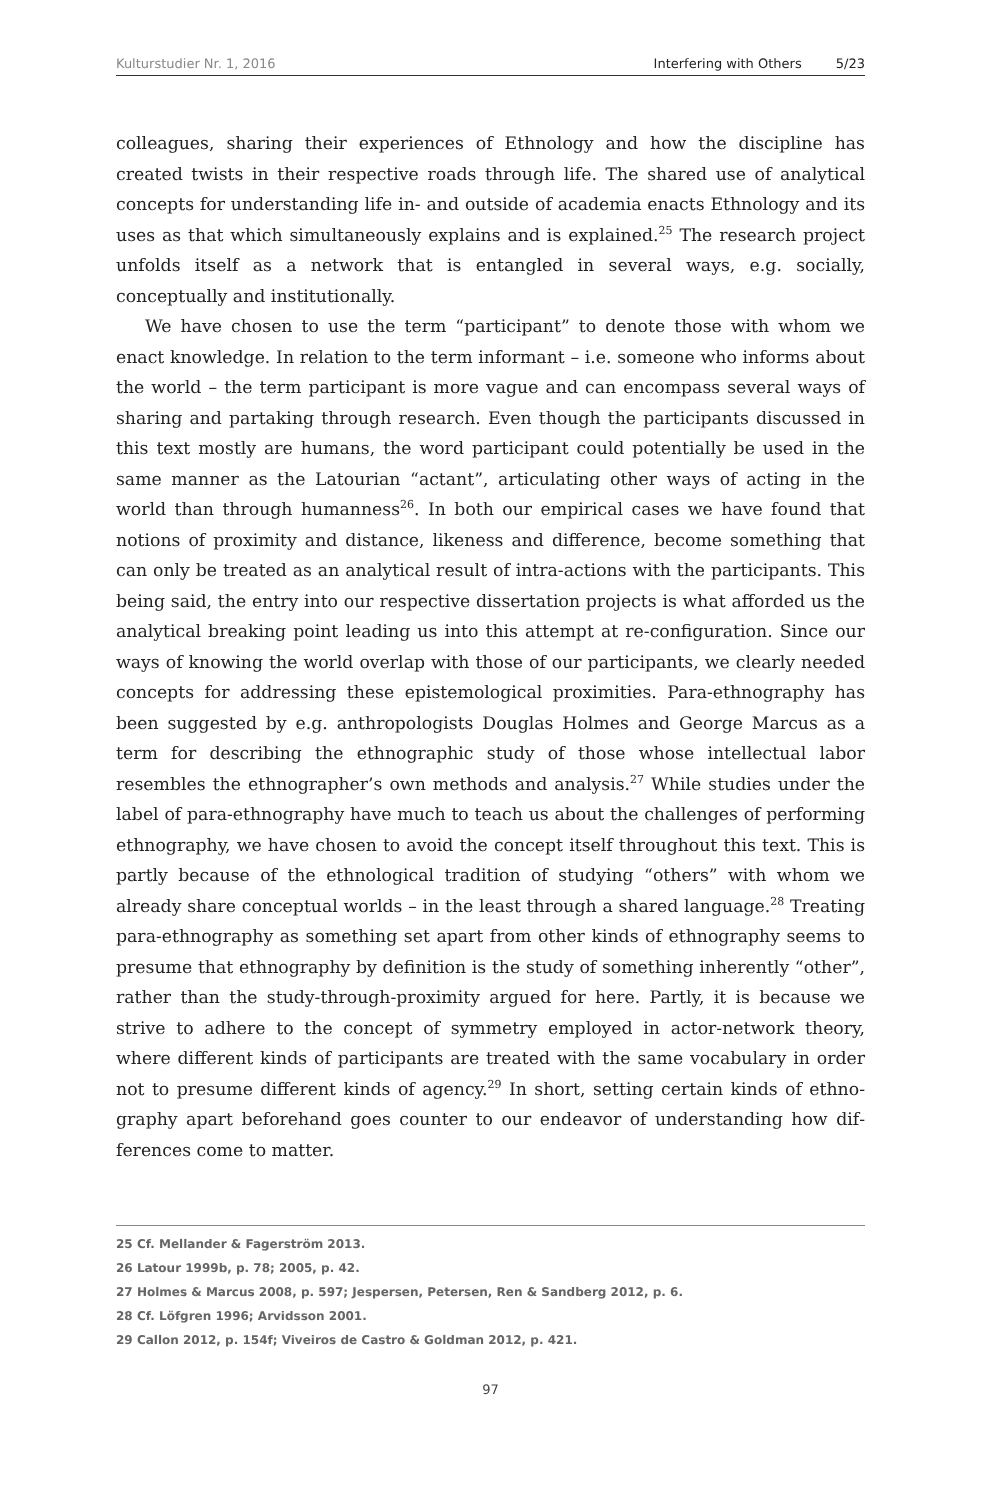Kulturstudier Nr. 1, 2016 Interfering with Others 5/23
colleagues, sharing their experiences of Ethnology and how the discipline has created twists in their respective roads through life. The shared use of analytical concepts for understanding life in- and outside of academia enacts Ethnology and its uses as that which simultaneously explains and is explained.<sup>25</sup> The research project unfolds itself as a network that is entangled in several ways, e.g. socially, conceptually and institutionally.
We have chosen to use the term “participant” to denote those with whom we enact knowledge. In relation to the term informant – i.e. someone who informs about the world – the term participant is more vague and can encompass several ways of sharing and partaking through research. Even though the participants discussed in this text mostly are humans, the word participant could potentially be used in the same manner as the Latourian “actant”, articulating other ways of acting in the world than through humanness<sup>26</sup>. In both our empirical cases we have found that notions of proximity and distance, likeness and difference, become something that can only be treated as an analytical result of intra-actions with the participants. This being said, the entry into our respective dissertation projects is what afforded us the analytical breaking point leading us into this attempt at re-configuration. Since our ways of knowing the world overlap with those of our participants, we clearly needed concepts for addressing these episte­mological proximities. Para-ethnography has been suggested by e.g. anthropolo­gists Douglas Holmes and George Marcus as a term for describing the ethnogra­phic study of those whose intellectual labor resembles the ethnographer’s own methods and analysis.<sup>27</sup> While studies under the label of para-ethnography have much to teach us about the challenges of performing ethnography, we have cho­sen to avoid the concept itself throughout this text. This is partly because of the ethnological tradition of studying “others” with whom we already share concep­tual worlds – in the least through a shared language.<sup>28</sup> Treating para-ethnography as something set apart from other kinds of ethnography seems to presume that ethnography by definition is the study of something inherently “other”, rather than the study-through-proximity argued for here. Partly, it is because we strive to adhere to the concept of symmetry employed in actor-network theory, where different kinds of participants are treated with the same vocabulary in order not to presume different kinds of agency.<sup>29</sup> In short, setting certain kinds of ethno­graphy apart beforehand goes counter to our endeavor of understanding how dif­ferences come to matter.
25 Cf. Mellander & Fagerström 2013.
26 Latour 1999b, p. 78; 2005, p. 42.
27 Holmes & Marcus 2008, p. 597; Jespersen, Petersen, Ren & Sandberg 2012, p. 6.
28 Cf. Löfgren 1996; Arvidsson 2001.
29 Callon 2012, p. 154f; Viveiros de Castro & Goldman 2012, p. 421.
97